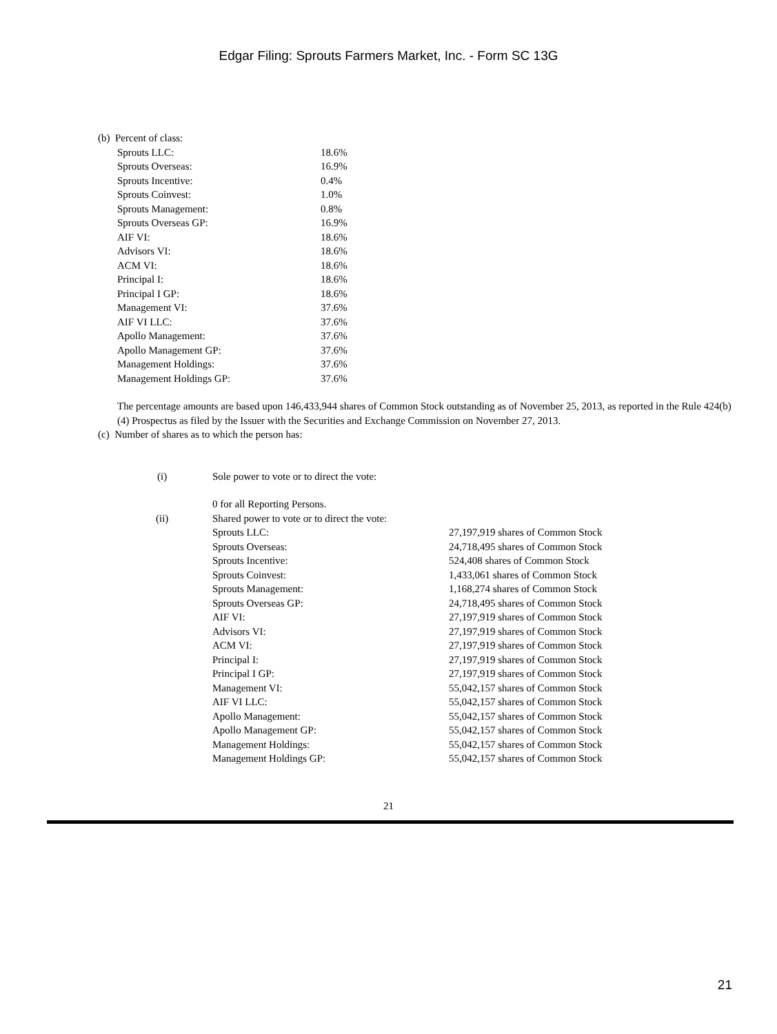Edgar Filing: Sprouts Farmers Market, Inc. - Form SC 13G
(b) Percent of class:
| Sprouts LLC: | 18.6% |
| Sprouts Overseas: | 16.9% |
| Sprouts Incentive: | 0.4% |
| Sprouts Coinvest: | 1.0% |
| Sprouts Management: | 0.8% |
| Sprouts Overseas GP: | 16.9% |
| AIF VI: | 18.6% |
| Advisors VI: | 18.6% |
| ACM VI: | 18.6% |
| Principal I: | 18.6% |
| Principal I GP: | 18.6% |
| Management VI: | 37.6% |
| AIF VI LLC: | 37.6% |
| Apollo Management: | 37.6% |
| Apollo Management GP: | 37.6% |
| Management Holdings: | 37.6% |
| Management Holdings GP: | 37.6% |
The percentage amounts are based upon 146,433,944 shares of Common Stock outstanding as of November 25, 2013, as reported in the Rule 424(b)(4) Prospectus as filed by the Issuer with the Securities and Exchange Commission on November 27, 2013.
(c) Number of shares as to which the person has:
| (i) | Sole power to vote or to direct the vote: | |
| | 0 for all Reporting Persons. | |
| (ii) | Shared power to vote or to direct the vote: | |
| | Sprouts LLC: | 27,197,919 shares of Common Stock |
| | Sprouts Overseas: | 24,718,495 shares of Common Stock |
| | Sprouts Incentive: | 524,408 shares of Common Stock |
| | Sprouts Coinvest: | 1,433,061 shares of Common Stock |
| | Sprouts Management: | 1,168,274 shares of Common Stock |
| | Sprouts Overseas GP: | 24,718,495 shares of Common Stock |
| | AIF VI: | 27,197,919 shares of Common Stock |
| | Advisors VI: | 27,197,919 shares of Common Stock |
| | ACM VI: | 27,197,919 shares of Common Stock |
| | Principal I: | 27,197,919 shares of Common Stock |
| | Principal I GP: | 27,197,919 shares of Common Stock |
| | Management VI: | 55,042,157 shares of Common Stock |
| | AIF VI LLC: | 55,042,157 shares of Common Stock |
| | Apollo Management: | 55,042,157 shares of Common Stock |
| | Apollo Management GP: | 55,042,157 shares of Common Stock |
| | Management Holdings: | 55,042,157 shares of Common Stock |
| | Management Holdings GP: | 55,042,157 shares of Common Stock |
21
21